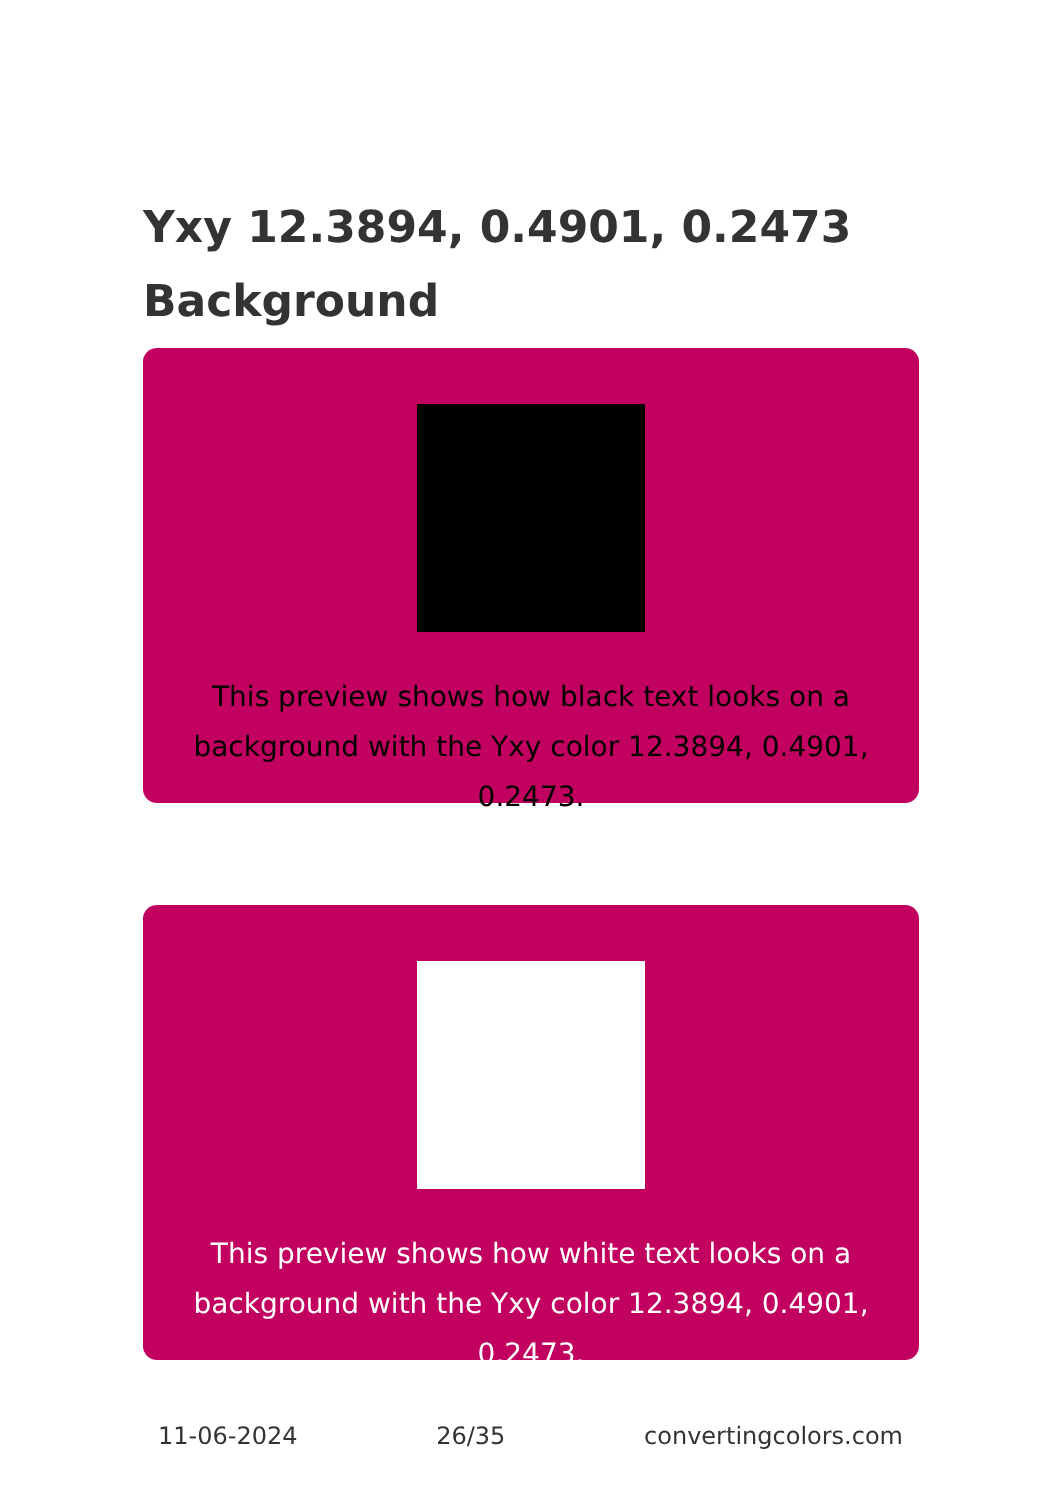Yxy 12.3894, 0.4901, 0.2473
Background
This preview shows how black text looks on a
background with the Yxy color 12.3894, 0.4901, 0.2473.
This preview shows how white text looks on a
background with the Yxy color 12.3894, 0.4901, 0.2473.
11-06-2024 26/35 convertingcolors.com